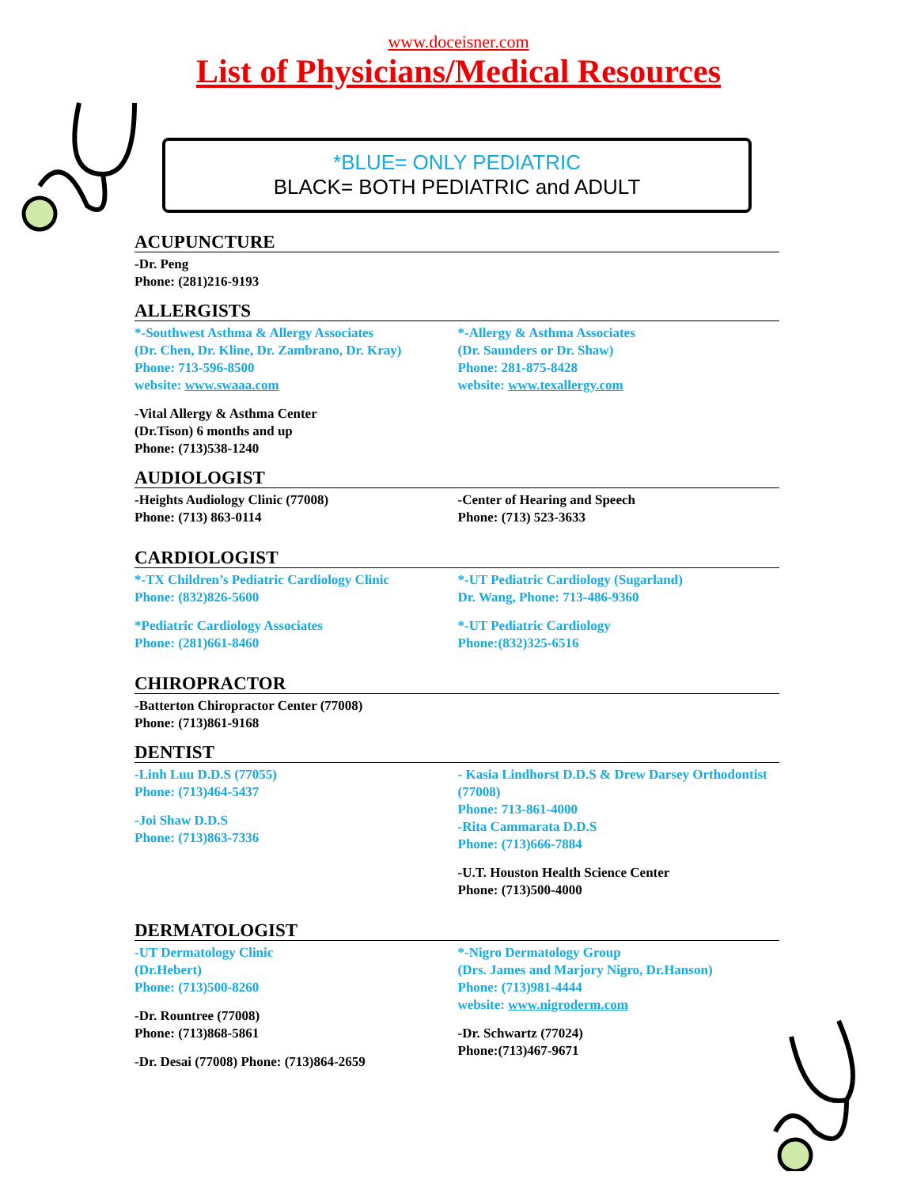www.doceisner.com
List of Physicians/Medical Resources
*BLUE= ONLY PEDIATRIC
BLACK= BOTH PEDIATRIC and ADULT
ACUPUNCTURE
-Dr. Peng
Phone: (281)216-9193
ALLERGISTS
*-Southwest Asthma & Allergy Associates
(Dr. Chen, Dr. Kline, Dr. Zambrano, Dr. Kray)
Phone: 713-596-8500
website: www.swaaa.com
*-Allergy & Asthma Associates
(Dr. Saunders or Dr. Shaw)
Phone: 281-875-8428
website: www.texallergy.com
-Vital Allergy & Asthma Center
(Dr.Tison) 6 months and up
Phone: (713)538-1240
AUDIOLOGIST
-Heights Audiology Clinic (77008)
Phone: (713) 863-0114
-Center of Hearing and Speech
Phone: (713) 523-3633
CARDIOLOGIST
*-TX Children’s Pediatric Cardiology Clinic
Phone: (832)826-5600
*Pediatric Cardiology Associates
Phone: (281)661-8460
*-UT Pediatric Cardiology (Sugarland)
Dr. Wang, Phone: 713-486-9360
*-UT Pediatric Cardiology
Phone:(832)325-6516
CHIROPRACTOR
-Batterton Chiropractor Center (77008)
Phone: (713)861-9168
DENTIST
-Linh Luu D.D.S (77055)
Phone: (713)464-5437
-Joi Shaw D.D.S
Phone: (713)863-7336
- Kasia Lindhorst D.D.S & Drew Darsey Orthodontist (77008)
Phone: 713-861-4000
-Rita Cammarata D.D.S
Phone: (713)666-7884
-U.T. Houston Health Science Center
Phone: (713)500-4000
DERMATOLOGIST
-UT Dermatology Clinic
(Dr.Hebert)
Phone: (713)500-8260
-Dr. Rountree (77008)
Phone: (713)868-5861
-Dr. Desai (77008) Phone: (713)864-2659
*-Nigro Dermatology Group
(Drs. James and Marjory Nigro, Dr.Hanson)
Phone: (713)981-4444
website: www.nigroderm.com
-Dr. Schwartz (77024)
Phone:(713)467-9671